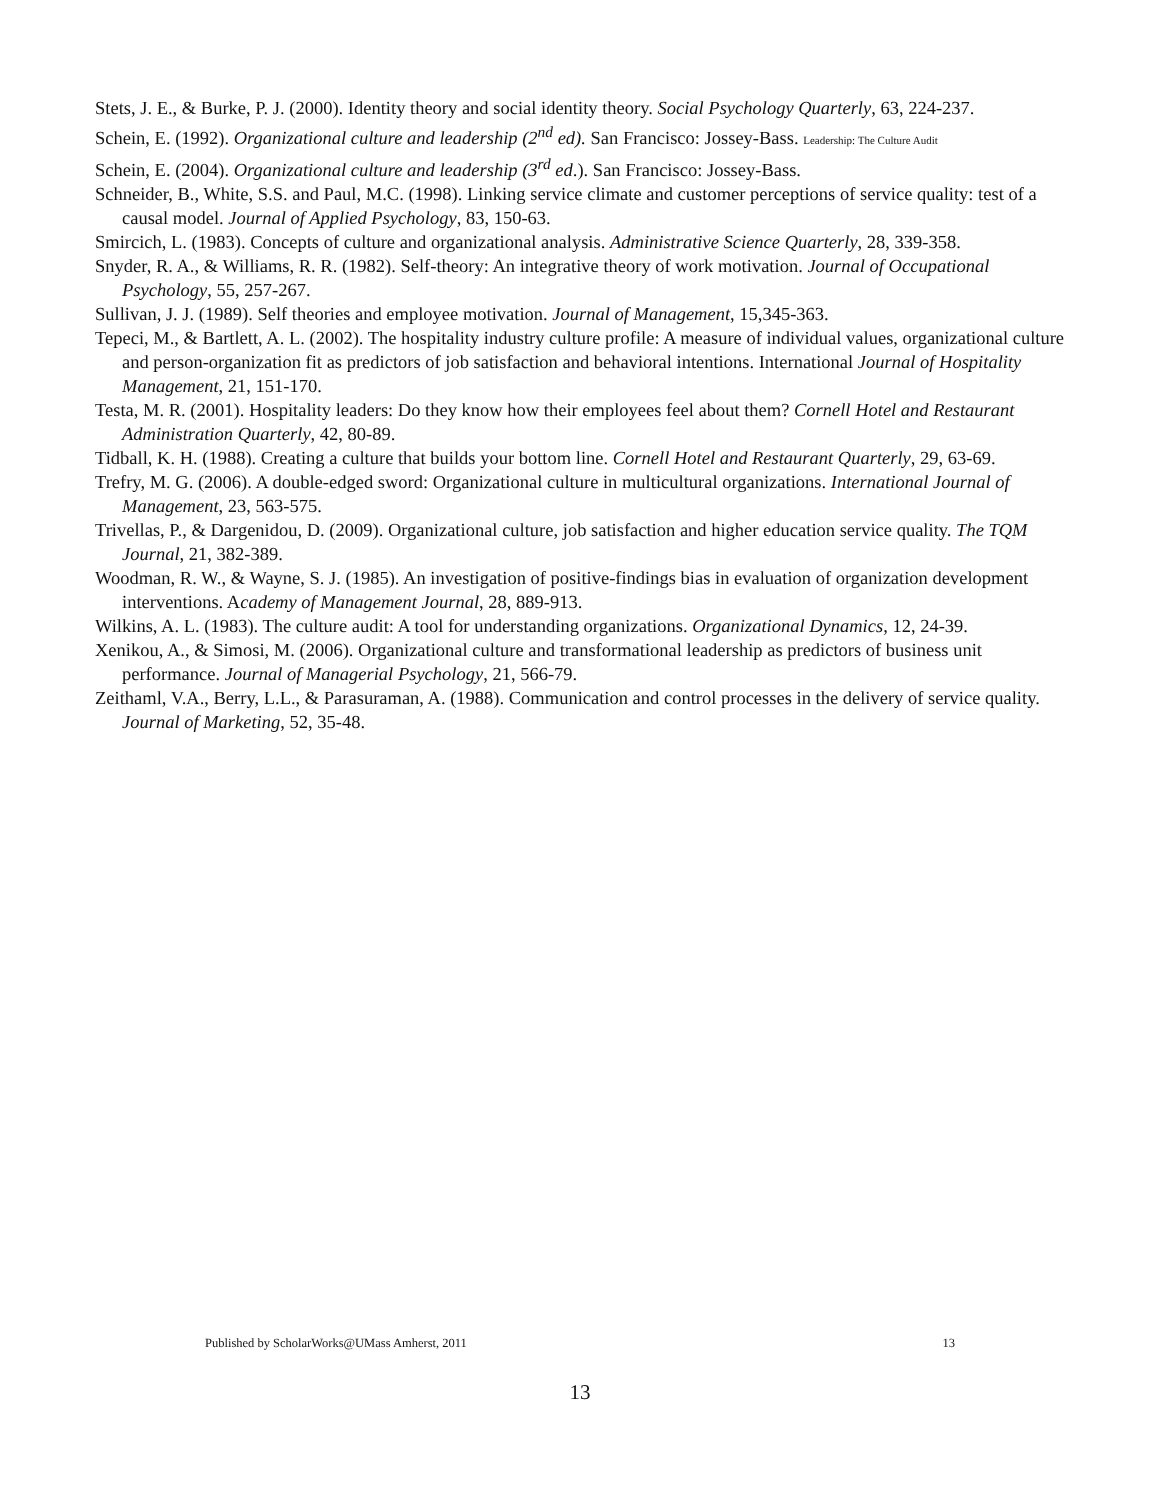Stets, J. E., & Burke, P. J. (2000). Identity theory and social identity theory. Social Psychology Quarterly, 63, 224-237.
Schein, E. (1992). Organizational culture and leadership (2<sup>nd</sup> ed). San Francisco: Jossey-Bass. Leadership: The Culture Audit
Schein, E. (2004). Organizational culture and leadership (3<sup>rd</sup> ed.). San Francisco: Jossey-Bass.
Schneider, B., White, S.S. and Paul, M.C. (1998). Linking service climate and customer perceptions of service quality: test of a causal model. Journal of Applied Psychology, 83, 150-63.
Smircich, L. (1983). Concepts of culture and organizational analysis. Administrative Science Quarterly, 28, 339-358.
Snyder, R. A., & Williams, R. R. (1982). Self-theory: An integrative theory of work motivation. Journal of Occupational Psychology, 55, 257-267.
Sullivan, J. J. (1989). Self theories and employee motivation. Journal of Management, 15,345-363.
Tepeci, M., & Bartlett, A. L. (2002). The hospitality industry culture profile: A measure of individual values, organizational culture and person-organization fit as predictors of job satisfaction and behavioral intentions. International Journal of Hospitality Management, 21, 151-170.
Testa, M. R. (2001). Hospitality leaders: Do they know how their employees feel about them? Cornell Hotel and Restaurant Administration Quarterly, 42, 80-89.
Tidball, K. H. (1988). Creating a culture that builds your bottom line. Cornell Hotel and Restaurant Quarterly, 29, 63-69.
Trefry, M. G. (2006). A double-edged sword: Organizational culture in multicultural organizations. International Journal of Management, 23, 563-575.
Trivellas, P., & Dargenidou, D. (2009). Organizational culture, job satisfaction and higher education service quality. The TQM Journal, 21, 382-389.
Woodman, R. W., & Wayne, S. J. (1985). An investigation of positive-findings bias in evaluation of organization development interventions. Academy of Management Journal, 28, 889-913.
Wilkins, A. L. (1983). The culture audit: A tool for understanding organizations. Organizational Dynamics, 12, 24-39.
Xenikou, A., & Simosi, M. (2006). Organizational culture and transformational leadership as predictors of business unit performance. Journal of Managerial Psychology, 21, 566-79.
Zeithaml, V.A., Berry, L.L., & Parasuraman, A. (1988). Communication and control processes in the delivery of service quality. Journal of Marketing, 52, 35-48.
Published by ScholarWorks@UMass Amherst, 2011 13
13